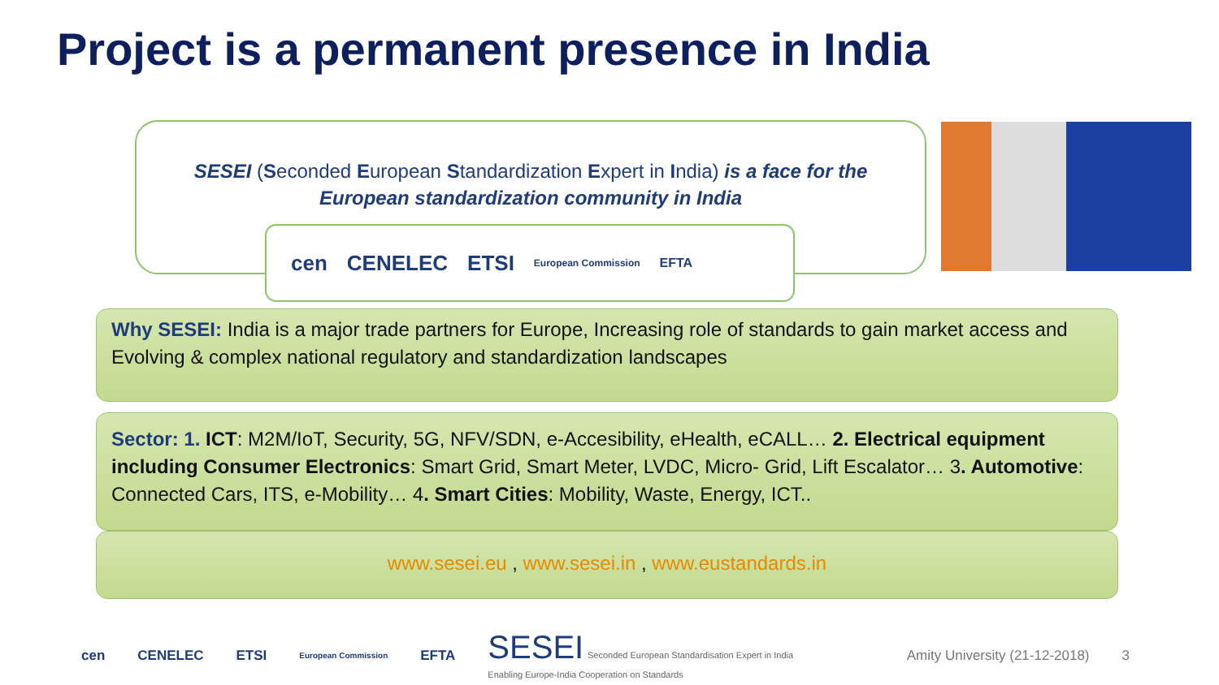Project is a permanent presence in India
SESEI (Seconded European Standardization Expert in India) is a face for the European standardization community in India
cen CENELEC ETSI European Commission EFTA
Why SESEI: India is a major trade partners for Europe, Increasing role of standards to gain market access and Evolving & complex national regulatory and standardization landscapes
Sector: 1. ICT: M2M/IoT, Security, 5G, NFV/SDN, e-Accesibility, eHealth, eCALL… 2. Electrical equipment including Consumer Electronics: Smart Grid, Smart Meter, LVDC, Micro- Grid, Lift Escalator… 3. Automotive: Connected Cars, ITS, e-Mobility… 4. Smart Cities: Mobility, Waste, Energy, ICT..
www.sesei.eu , www.sesei.in , www.eustandards.in
cen CENELEC ETSI European Commission EFTA SESEI Seconded European Standardisation Expert in India
Enabling Europe-India Cooperation on Standards Amity University (21-12-2018) 3